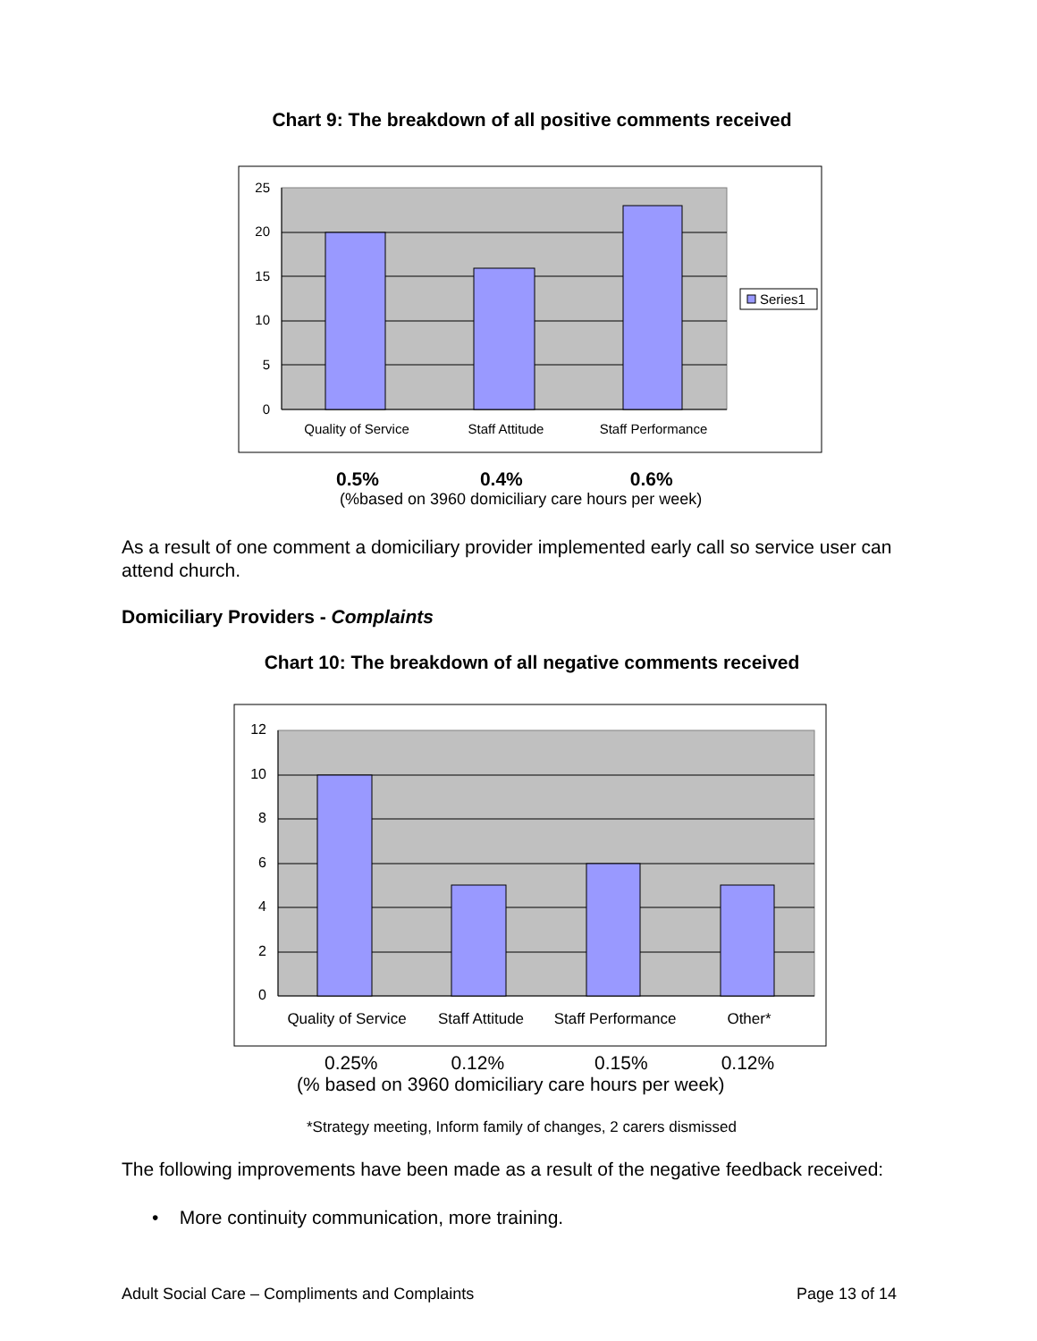Chart 9: The breakdown of all positive comments received
25
20
15
10
5
0
Quality of Service
Staff Attitude
Staff Performance
Series1
0.5% 0.4% 0.6%
(%based on 3960 domiciliary care hours per week)
As a result of one comment a domiciliary provider implemented early call so service user can attend church.
Domiciliary Providers - Complaints
Chart 10: The breakdown of all negative comments received
12
10
8
6
4
2
0
Quality of Service
Staff Attitude
Staff Performance
Other*
0.25% 0.12% 0.15% 0.12%
(% based on 3960 domiciliary care hours per week)
*Strategy meeting, Inform family of changes, 2 carers dismissed
The following improvements have been made as a result of the negative feedback received:
• More continuity communication, more training.
Adult Social Care – Compliments and Complaints Page 13 of 14